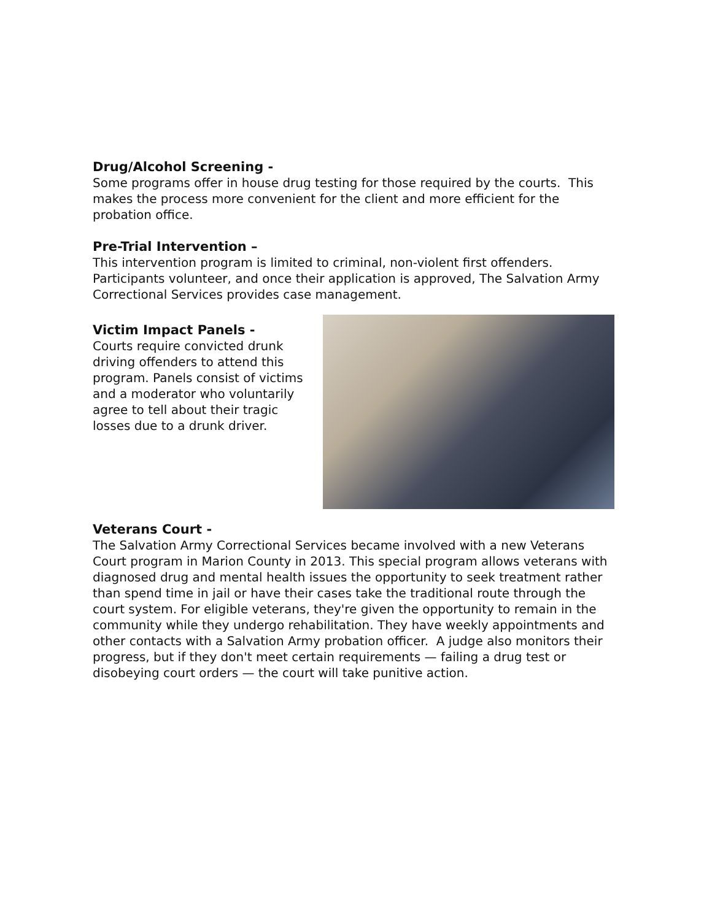Drug/Alcohol Screening -
Some programs offer in house drug testing for those required by the courts. This makes the process more convenient for the client and more efficient for the probation office.
Pre-Trial Intervention –
This intervention program is limited to criminal, non-violent first offenders. Participants volunteer, and once their application is approved, The Salvation Army Correctional Services provides case management.
Victim Impact Panels -
Courts require convicted drunk driving offenders to attend this program. Panels consist of victims and a moderator who voluntarily agree to tell about their tragic losses due to a drunk driver.
Veterans Court -
The Salvation Army Correctional Services became involved with a new Veterans Court program in Marion County in 2013. This special program allows veterans with diagnosed drug and mental health issues the opportunity to seek treatment rather than spend time in jail or have their cases take the traditional route through the court system. For eligible veterans, they're given the opportunity to remain in the community while they undergo rehabilitation. They have weekly appointments and other contacts with a Salvation Army probation officer. A judge also monitors their progress, but if they don't meet certain requirements — failing a drug test or disobeying court orders — the court will take punitive action.